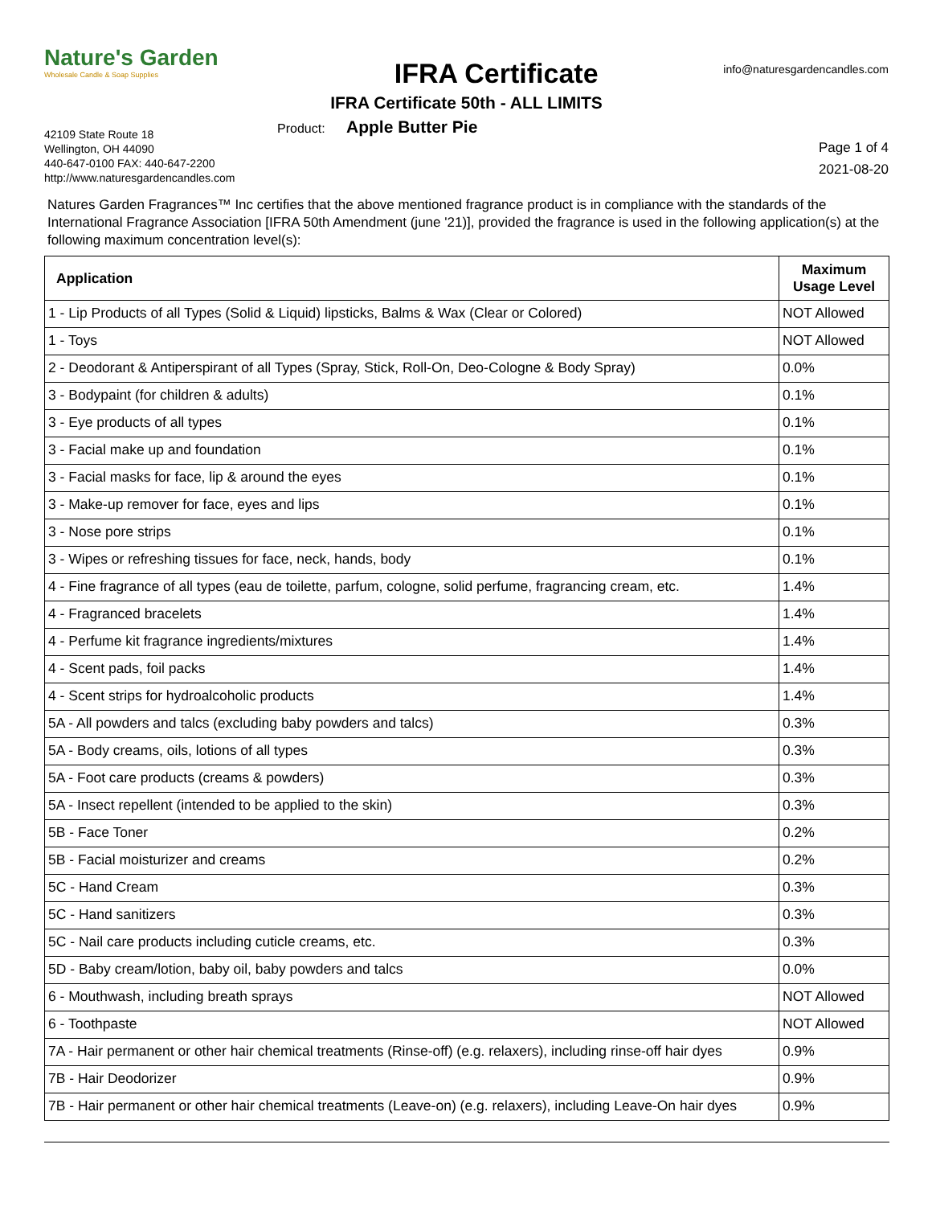Nature's Garden
Wholesale Candle & Soap Supplies
IFRA Certificate
info@naturesgardencandles.com
IFRA Certificate 50th - ALL LIMITS
42109 State Route 18
Wellington, OH 44090
440-647-0100 FAX: 440-647-2200
http://www.naturesgardencandles.com
Product: Apple Butter Pie
Page 1 of 4
2021-08-20
Natures Garden Fragrances™ Inc certifies that the above mentioned fragrance product is in compliance with the standards of the International Fragrance Association [IFRA 50th Amendment (june '21)], provided the fragrance is used in the following application(s) at the following maximum concentration level(s):
| Application | Maximum Usage Level |
| --- | --- |
| 1 - Lip Products of all Types (Solid & Liquid) lipsticks, Balms & Wax (Clear or Colored) | NOT Allowed |
| 1 - Toys | NOT Allowed |
| 2 - Deodorant & Antiperspirant of all Types (Spray, Stick, Roll-On, Deo-Cologne & Body Spray) | 0.0% |
| 3 - Bodypaint (for children & adults) | 0.1% |
| 3 - Eye products of all types | 0.1% |
| 3 - Facial make up and foundation | 0.1% |
| 3 - Facial masks for face, lip & around the eyes | 0.1% |
| 3 - Make-up remover for face, eyes and lips | 0.1% |
| 3 - Nose pore strips | 0.1% |
| 3 - Wipes or refreshing tissues for face, neck, hands, body | 0.1% |
| 4 - Fine fragrance of all types (eau de toilette, parfum, cologne, solid perfume, fragrancing cream, etc. | 1.4% |
| 4 - Fragranced bracelets | 1.4% |
| 4 - Perfume kit fragrance ingredients/mixtures | 1.4% |
| 4 - Scent pads, foil packs | 1.4% |
| 4 - Scent strips for hydroalcoholic products | 1.4% |
| 5A - All powders and talcs (excluding baby powders and talcs) | 0.3% |
| 5A - Body creams, oils, lotions of all types | 0.3% |
| 5A - Foot care products (creams & powders) | 0.3% |
| 5A - Insect repellent (intended to be applied to the skin) | 0.3% |
| 5B - Face Toner | 0.2% |
| 5B - Facial moisturizer and creams | 0.2% |
| 5C - Hand Cream | 0.3% |
| 5C - Hand sanitizers | 0.3% |
| 5C - Nail care products including cuticle creams, etc. | 0.3% |
| 5D - Baby cream/lotion, baby oil, baby powders and talcs | 0.0% |
| 6 - Mouthwash, including breath sprays | NOT Allowed |
| 6 - Toothpaste | NOT Allowed |
| 7A - Hair permanent or other hair chemical treatments (Rinse-off) (e.g. relaxers), including rinse-off hair dyes | 0.9% |
| 7B - Hair Deodorizer | 0.9% |
| 7B - Hair permanent or other hair chemical treatments (Leave-on) (e.g. relaxers), including Leave-On hair dyes | 0.9% |